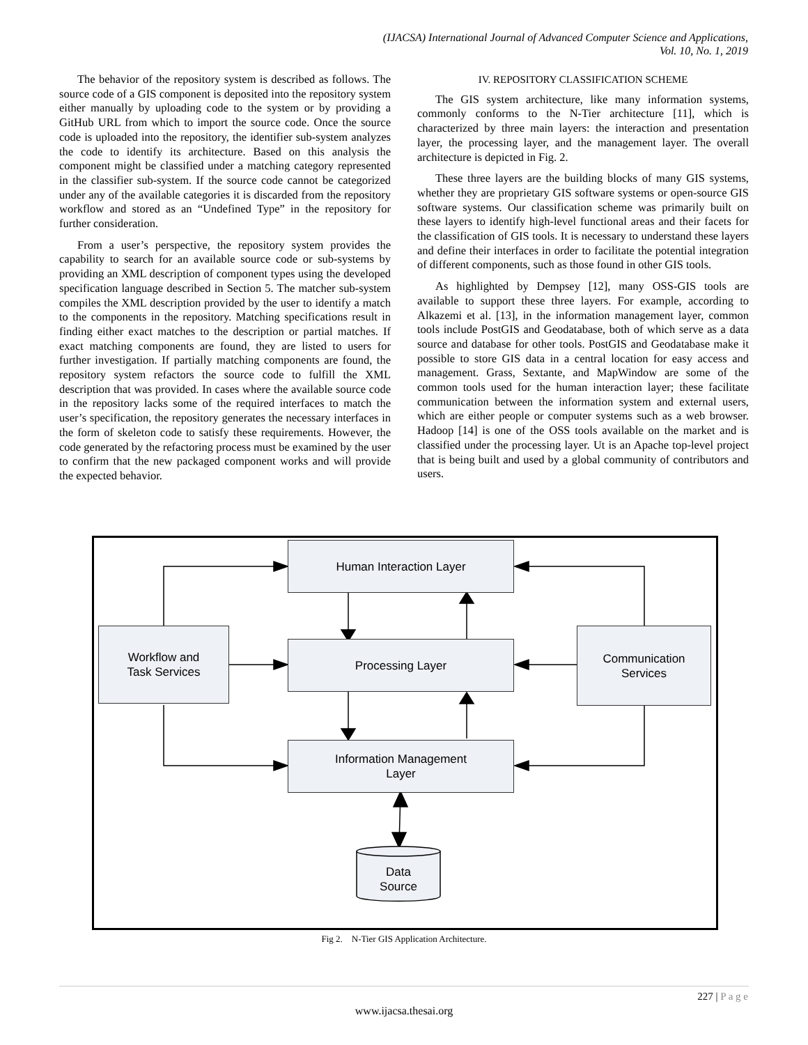(IJACSA) International Journal of Advanced Computer Science and Applications,
Vol. 10, No. 1, 2019
The behavior of the repository system is described as follows. The source code of a GIS component is deposited into the repository system either manually by uploading code to the system or by providing a GitHub URL from which to import the source code. Once the source code is uploaded into the repository, the identifier sub-system analyzes the code to identify its architecture. Based on this analysis the component might be classified under a matching category represented in the classifier sub-system. If the source code cannot be categorized under any of the available categories it is discarded from the repository workflow and stored as an “Undefined Type” in the repository for further consideration.
From a user’s perspective, the repository system provides the capability to search for an available source code or sub-systems by providing an XML description of component types using the developed specification language described in Section 5. The matcher sub-system compiles the XML description provided by the user to identify a match to the components in the repository. Matching specifications result in finding either exact matches to the description or partial matches. If exact matching components are found, they are listed to users for further investigation. If partially matching components are found, the repository system refactors the source code to fulfill the XML description that was provided. In cases where the available source code in the repository lacks some of the required interfaces to match the user’s specification, the repository generates the necessary interfaces in the form of skeleton code to satisfy these requirements. However, the code generated by the refactoring process must be examined by the user to confirm that the new packaged component works and will provide the expected behavior.
IV. REPOSITORY CLASSIFICATION SCHEME
The GIS system architecture, like many information systems, commonly conforms to the N-Tier architecture [11], which is characterized by three main layers: the interaction and presentation layer, the processing layer, and the management layer. The overall architecture is depicted in Fig. 2.
These three layers are the building blocks of many GIS systems, whether they are proprietary GIS software systems or open-source GIS software systems. Our classification scheme was primarily built on these layers to identify high-level functional areas and their facets for the classification of GIS tools. It is necessary to understand these layers and define their interfaces in order to facilitate the potential integration of different components, such as those found in other GIS tools.
As highlighted by Dempsey [12], many OSS-GIS tools are available to support these three layers. For example, according to Alkazemi et al. [13], in the information management layer, common tools include PostGIS and Geodatabase, both of which serve as a data source and database for other tools. PostGIS and Geodatabase make it possible to store GIS data in a central location for easy access and management. Grass, Sextante, and MapWindow are some of the common tools used for the human interaction layer; these facilitate communication between the information system and external users, which are either people or computer systems such as a web browser. Hadoop [14] is one of the OSS tools available on the market and is classified under the processing layer. Ut is an Apache top-level project that is being built and used by a global community of contributors and users.
Human Interaction Layer
Workflow and
Task Services
Processing Layer
Communication
Services
Information Management
Layer
Data
Source
Fig 2. N-Tier GIS Application Architecture.
227 | P a g e
www.ijacsa.thesai.org